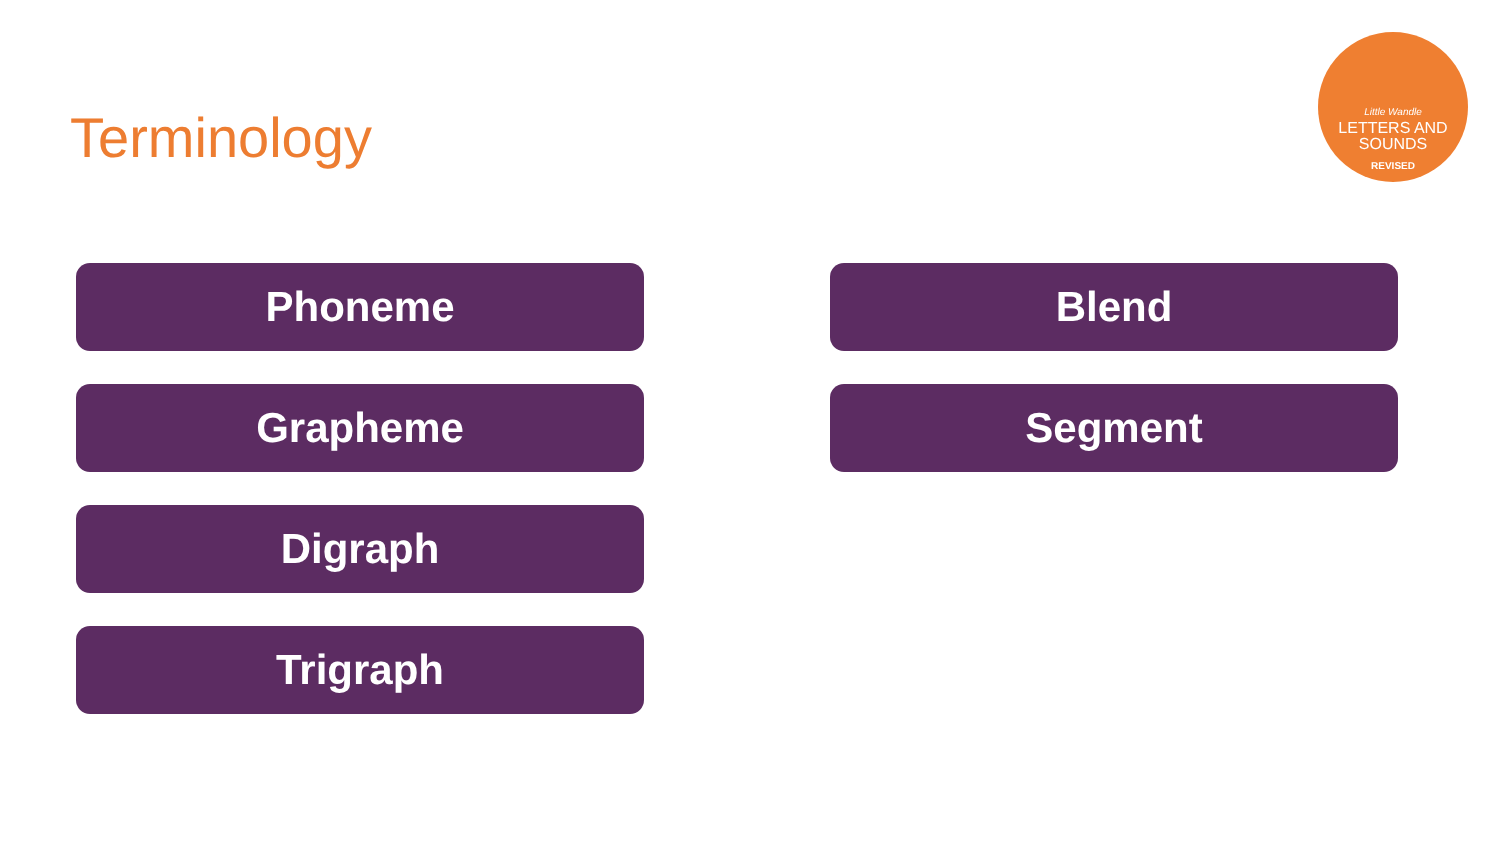Terminology
Little Wandle
LETTERS AND
SOUNDS
REVISED
Phoneme
Grapheme
Digraph
Trigraph
Blend
Segment